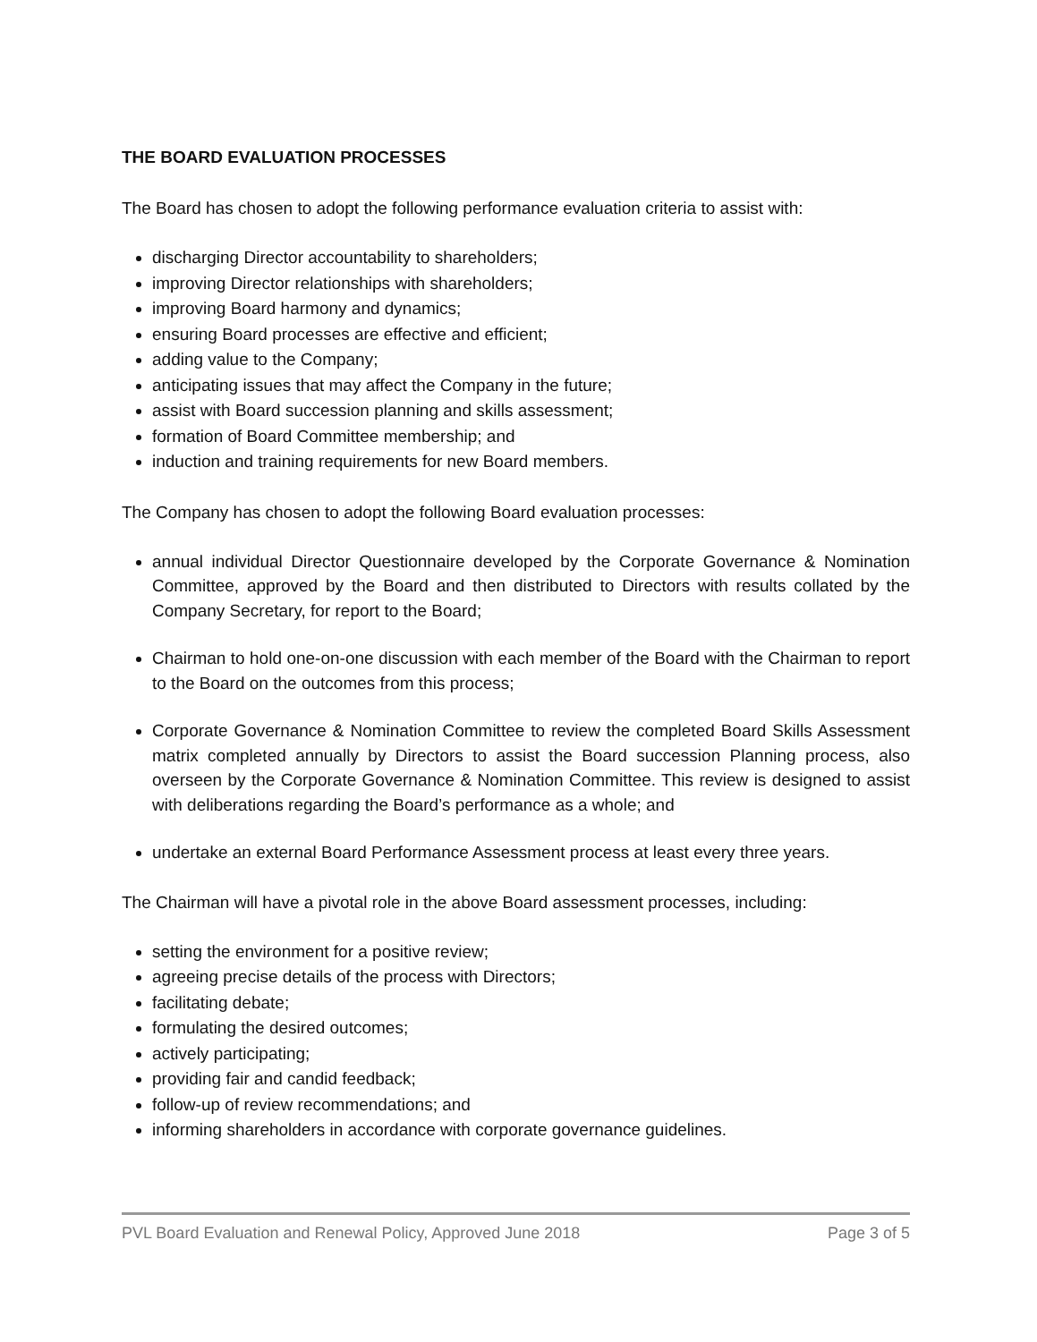THE BOARD EVALUATION PROCESSES
The Board has chosen to adopt the following performance evaluation criteria to assist with:
discharging Director accountability to shareholders;
improving Director relationships with shareholders;
improving Board harmony and dynamics;
ensuring Board processes are effective and efficient;
adding value to the Company;
anticipating issues that may affect the Company in the future;
assist with Board succession planning and skills assessment;
formation of Board Committee membership; and
induction and training requirements for new Board members.
The Company has chosen to adopt the following Board evaluation processes:
annual individual Director Questionnaire developed by the Corporate Governance & Nomination Committee, approved by the Board and then distributed to Directors with results collated by the Company Secretary, for report to the Board;
Chairman to hold one-on-one discussion with each member of the Board with the Chairman to report to the Board on the outcomes from this process;
Corporate Governance & Nomination Committee to review the completed Board Skills Assessment matrix completed annually by Directors to assist the Board succession Planning process, also overseen by the Corporate Governance & Nomination Committee. This review is designed to assist with deliberations regarding the Board’s performance as a whole; and
undertake an external Board Performance Assessment process at least every three years.
The Chairman will have a pivotal role in the above Board assessment processes, including:
setting the environment for a positive review;
agreeing precise details of the process with Directors;
facilitating debate;
formulating the desired outcomes;
actively participating;
providing fair and candid feedback;
follow-up of review recommendations; and
informing shareholders in accordance with corporate governance guidelines.
PVL Board Evaluation and Renewal Policy, Approved June 2018 Page 3 of 5